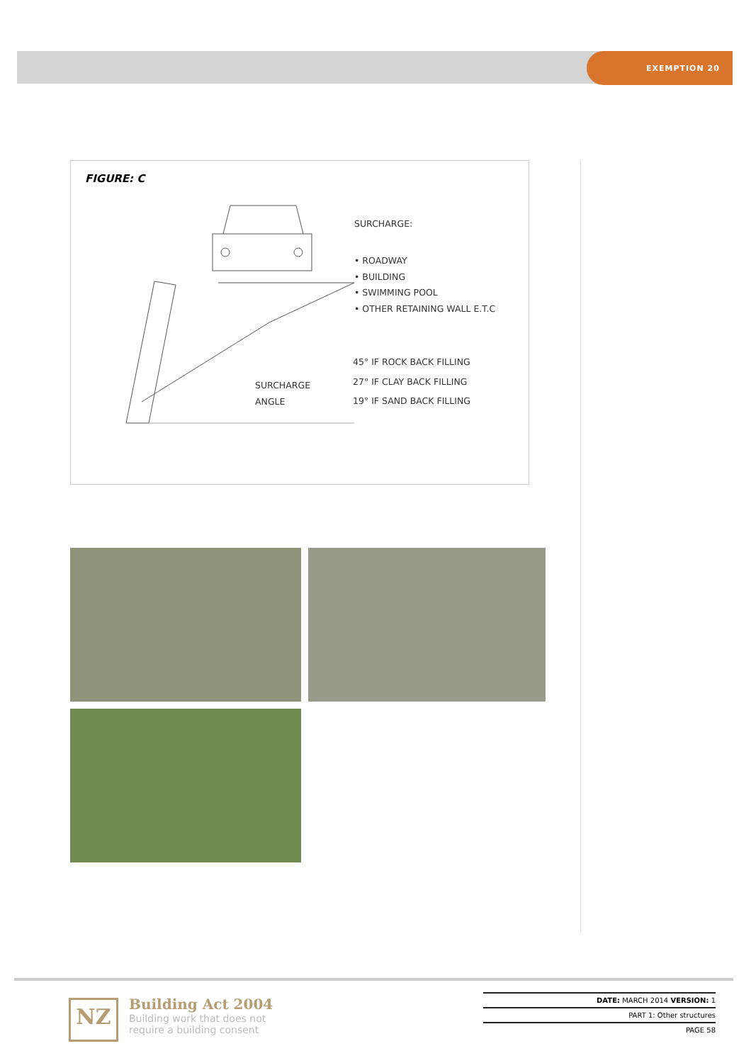EXEMPTION 20
FIGURE: C
SURCHARGE:
• ROADWAY
• BUILDING
• SWIMMING POOL
• OTHER RETAINING WALL E.T.C
SURCHARGE
ANGLE
45° IF ROCK BACK FILLING
27° IF CLAY BACK FILLING
19° IF SAND BACK FILLING
NZ
Building Act 2004
Building work that does not
require a building consent
DATE: MARCH 2014 VERSION: 1
PART 1: Other structures
PAGE 58